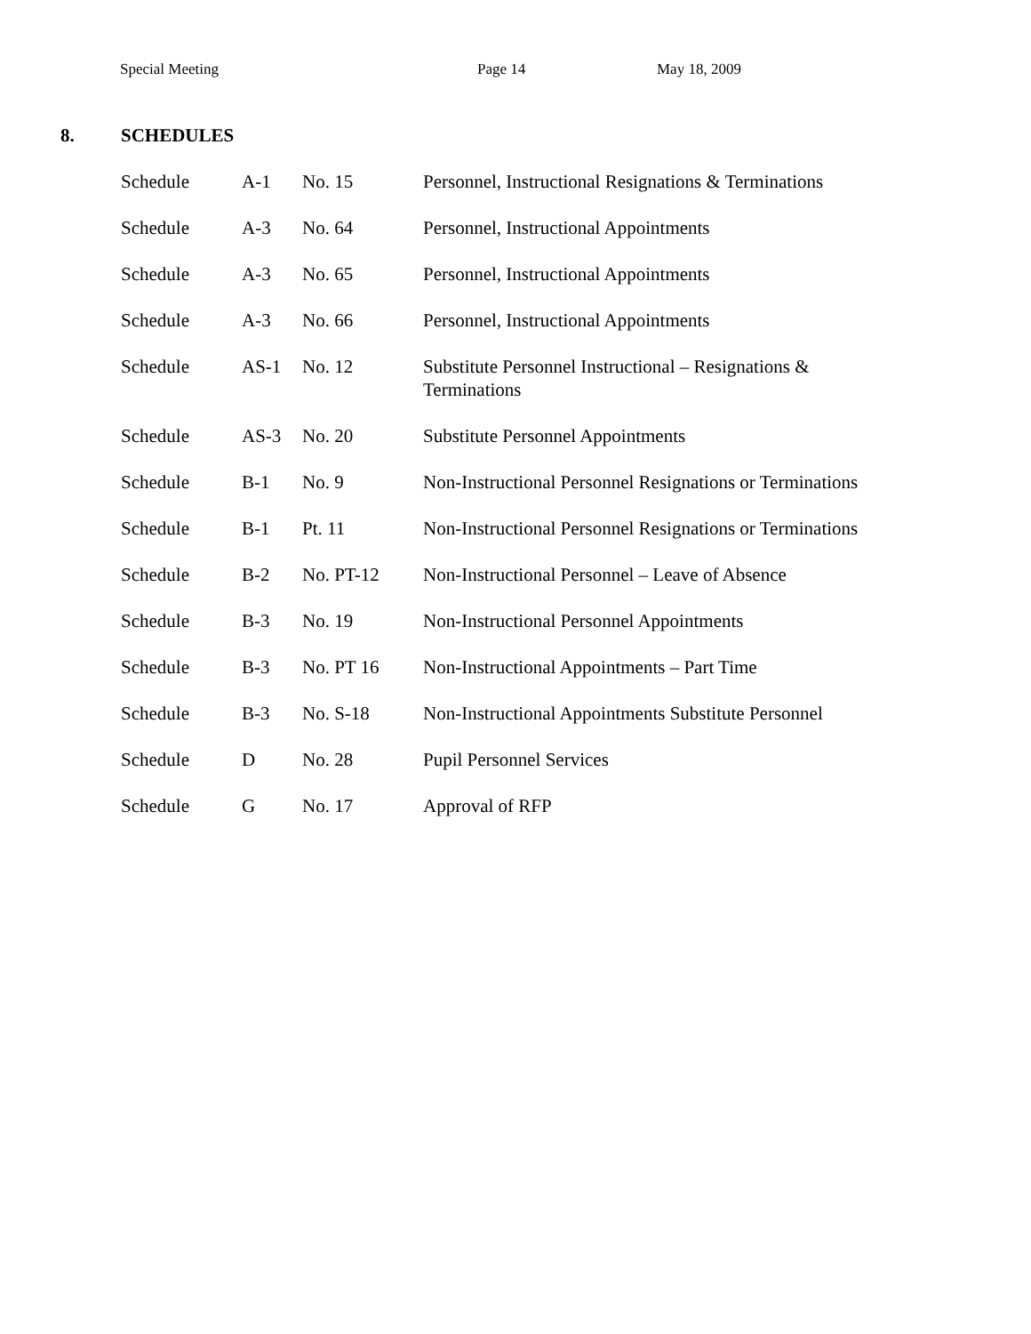Special Meeting Page 14 May 18, 2009
8. SCHEDULES
| Schedule | A-1 | No. 15 | Personnel, Instructional Resignations & Terminations |
| Schedule | A-3 | No. 64 | Personnel, Instructional Appointments |
| Schedule | A-3 | No. 65 | Personnel, Instructional Appointments |
| Schedule | A-3 | No. 66 | Personnel, Instructional Appointments |
| Schedule | AS-1 | No. 12 | Substitute Personnel Instructional – Resignations & Terminations |
| Schedule | AS-3 | No. 20 | Substitute Personnel Appointments |
| Schedule | B-1 | No. 9 | Non-Instructional Personnel Resignations or Terminations |
| Schedule | B-1 | Pt. 11 | Non-Instructional Personnel Resignations or Terminations |
| Schedule | B-2 | No. PT-12 | Non-Instructional Personnel – Leave of Absence |
| Schedule | B-3 | No. 19 | Non-Instructional Personnel Appointments |
| Schedule | B-3 | No. PT 16 | Non-Instructional Appointments – Part Time |
| Schedule | B-3 | No. S-18 | Non-Instructional Appointments Substitute Personnel |
| Schedule | D | No. 28 | Pupil Personnel Services |
| Schedule | G | No. 17 | Approval of RFP |